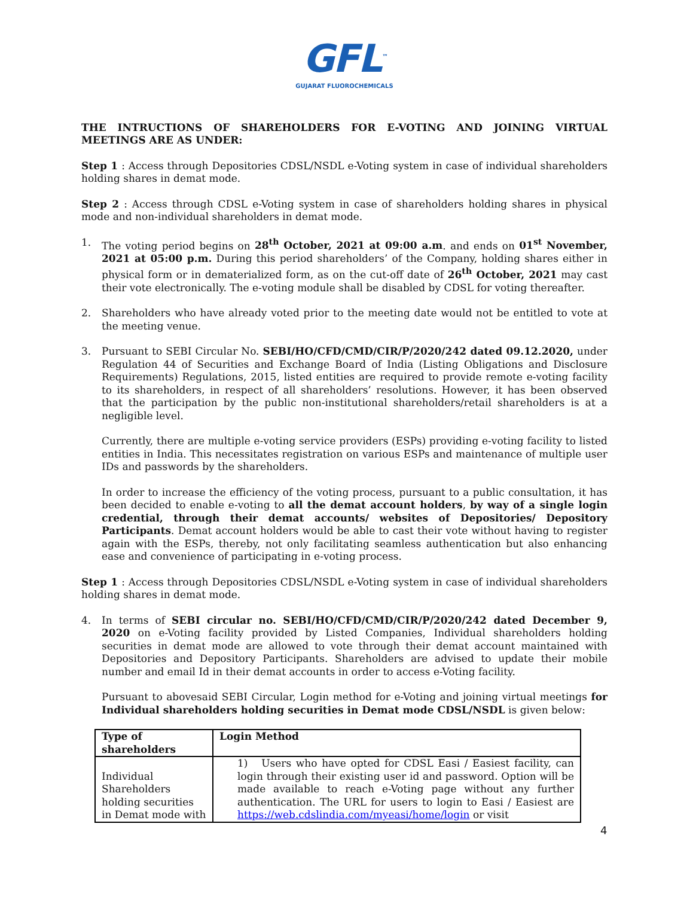GFL<sup>™</sup>
GUJARAT FLUOROCHEMICALS
THE INTRUCTIONS OF SHAREHOLDERS FOR E-VOTING AND JOINING VIRTUAL MEETINGS ARE AS UNDER:
Step 1 : Access through Depositories CDSL/NSDL e-Voting system in case of individual shareholders holding shares in demat mode.
Step 2 : Access through CDSL e-Voting system in case of shareholders holding shares in physical mode and non-individual shareholders in demat mode.
1. The voting period begins on 28<sup>th</sup> October, 2021 at 09:00 a.m. and ends on 01<sup>st</sup> November, 2021 at 05:00 p.m. During this period shareholders’ of the Company, holding shares either in physical form or in dematerialized form, as on the cut-off date of 26<sup>th</sup> October, 2021 may cast their vote electronically. The e-voting module shall be disabled by CDSL for voting thereafter.
2. Shareholders who have already voted prior to the meeting date would not be entitled to vote at the meeting venue.
3. Pursuant to SEBI Circular No. SEBI/HO/CFD/CMD/CIR/P/2020/242 dated 09.12.2020, under Regulation 44 of Securities and Exchange Board of India (Listing Obligations and Disclosure Requirements) Regulations, 2015, listed entities are required to provide remote e-voting facility to its shareholders, in respect of all shareholders’ resolutions. However, it has been observed that the participation by the public non-institutional shareholders/retail shareholders is at a negligible level.
Currently, there are multiple e-voting service providers (ESPs) providing e-voting facility to listed entities in India. This necessitates registration on various ESPs and maintenance of multiple user IDs and passwords by the shareholders.
In order to increase the efficiency of the voting process, pursuant to a public consultation, it has been decided to enable e-voting to all the demat account holders, by way of a single login credential, through their demat accounts/ websites of Depositories/ Depository Participants. Demat account holders would be able to cast their vote without having to register again with the ESPs, thereby, not only facilitating seamless authentication but also enhancing ease and convenience of participating in e-voting process.
Step 1 : Access through Depositories CDSL/NSDL e-Voting system in case of individual shareholders holding shares in demat mode.
4. In terms of SEBI circular no. SEBI/HO/CFD/CMD/CIR/P/2020/242 dated December 9, 2020 on e-Voting facility provided by Listed Companies, Individual shareholders holding securities in demat mode are allowed to vote through their demat account maintained with Depositories and Depository Participants. Shareholders are advised to update their mobile number and email Id in their demat accounts in order to access e-Voting facility.
Pursuant to abovesaid SEBI Circular, Login method for e-Voting and joining virtual meetings for Individual shareholders holding securities in Demat mode CDSL/NSDL is given below:
| Type of shareholders | Login Method |
| --- | --- |
| Individual Shareholders holding securities in Demat mode with | 1) Users who have opted for CDSL Easi / Easiest facility, can login through their existing user id and password. Option will be made available to reach e-Voting page without any further authentication. The URL for users to login to Easi / Easiest are https://web.cdslindia.com/myeasi/home/login or visit |
4